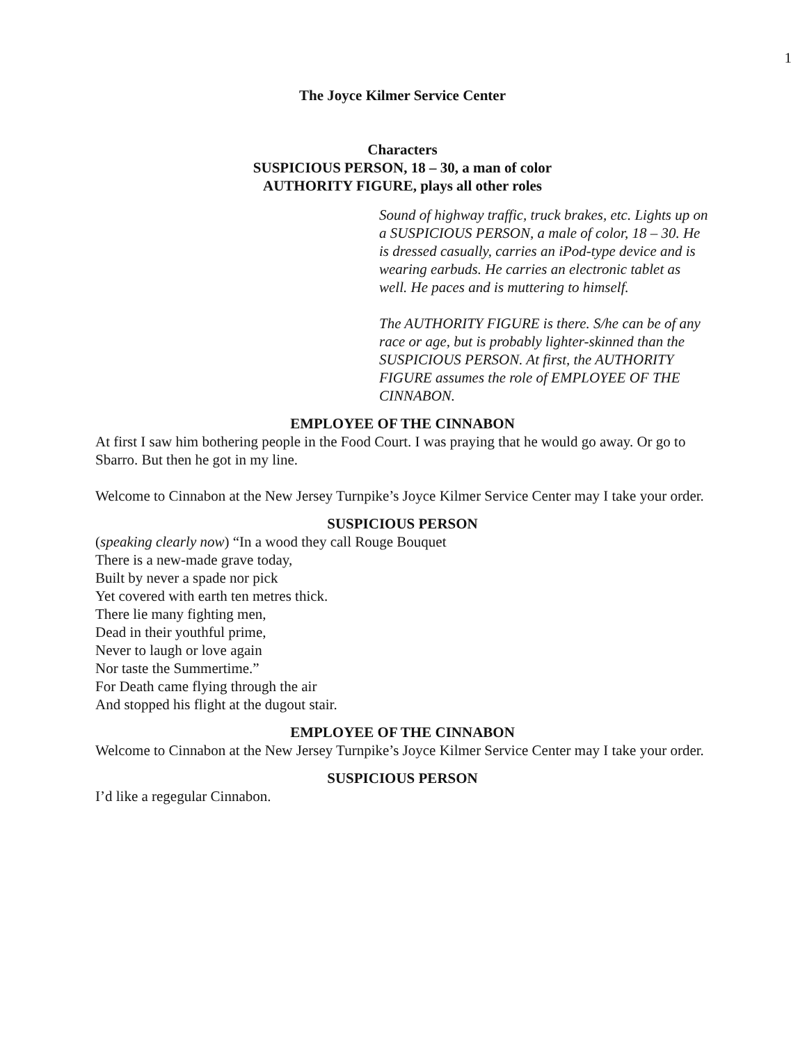1
The Joyce Kilmer Service Center
Characters
SUSPICIOUS PERSON, 18 – 30, a man of color
AUTHORITY FIGURE, plays all other roles
Sound of highway traffic, truck brakes, etc. Lights up on a SUSPICIOUS PERSON, a male of color, 18 – 30. He is dressed casually, carries an iPod-type device and is wearing earbuds. He carries an electronic tablet as well. He paces and is muttering to himself.
The AUTHORITY FIGURE is there. S/he can be of any race or age, but is probably lighter-skinned than the SUSPICIOUS PERSON. At first, the AUTHORITY FIGURE assumes the role of EMPLOYEE OF THE CINNABON.
EMPLOYEE OF THE CINNABON
At first I saw him bothering people in the Food Court. I was praying that he would go away. Or go to Sbarro. But then he got in my line.
Welcome to Cinnabon at the New Jersey Turnpike’s Joyce Kilmer Service Center may I take your order.
SUSPICIOUS PERSON
(speaking clearly now) “In a wood they call Rouge Bouquet
There is a new-made grave today,
Built by never a spade nor pick
Yet covered with earth ten metres thick.
There lie many fighting men,
Dead in their youthful prime,
Never to laugh or love again
Nor taste the Summertime.”
For Death came flying through the air
And stopped his flight at the dugout stair.
EMPLOYEE OF THE CINNABON
Welcome to Cinnabon at the New Jersey Turnpike’s Joyce Kilmer Service Center may I take your order.
SUSPICIOUS PERSON
I’d like a regegular Cinnabon.